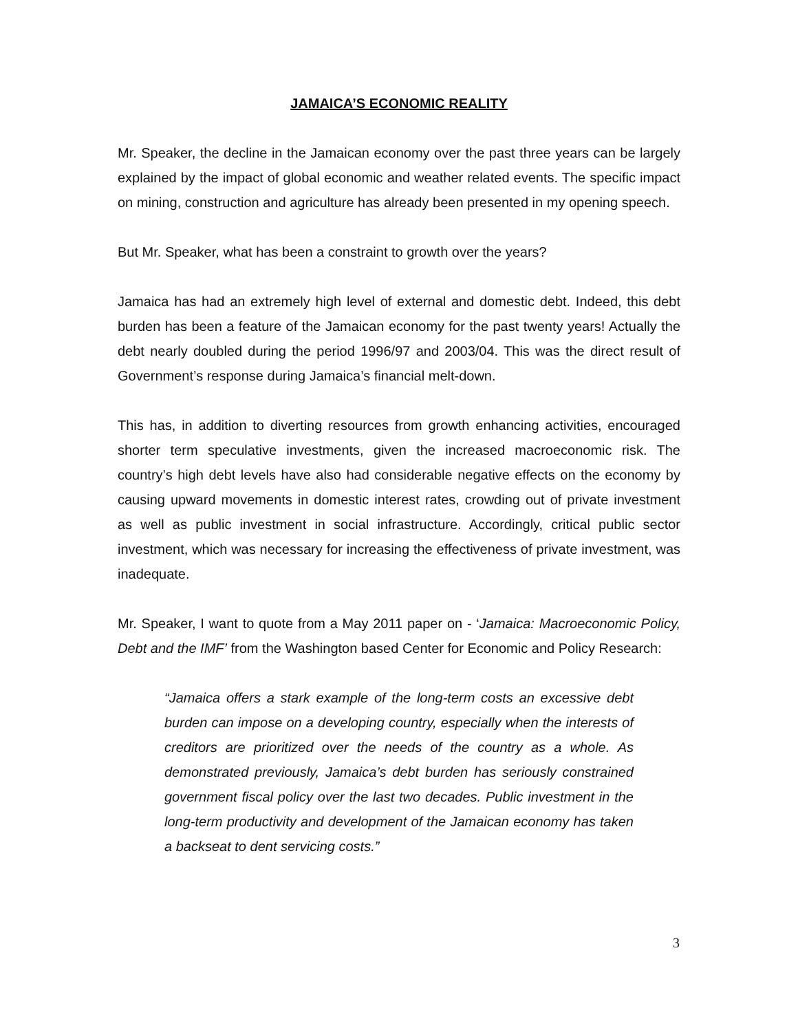JAMAICA’S ECONOMIC REALITY
Mr. Speaker, the decline in the Jamaican economy over the past three years can be largely explained by the impact of global economic and weather related events. The specific impact on mining, construction and agriculture has already been presented in my opening speech.
But Mr. Speaker, what has been a constraint to growth over the years?
Jamaica has had an extremely high level of external and domestic debt. Indeed, this debt burden has been a feature of the Jamaican economy for the past twenty years! Actually the debt nearly doubled during the period 1996/97 and 2003/04. This was the direct result of Government’s response during Jamaica’s financial melt-down.
This has, in addition to diverting resources from growth enhancing activities, encouraged shorter term speculative investments, given the increased macroeconomic risk. The country’s high debt levels have also had considerable negative effects on the economy by causing upward movements in domestic interest rates, crowding out of private investment as well as public investment in social infrastructure. Accordingly, critical public sector investment, which was necessary for increasing the effectiveness of private investment, was inadequate.
Mr. Speaker, I want to quote from a May 2011 paper on - ‘Jamaica: Macroeconomic Policy, Debt and the IMF’ from the Washington based Center for Economic and Policy Research:
“Jamaica offers a stark example of the long-term costs an excessive debt burden can impose on a developing country, especially when the interests of creditors are prioritized over the needs of the country as a whole. As demonstrated previously, Jamaica’s debt burden has seriously constrained government fiscal policy over the last two decades. Public investment in the long-term productivity and development of the Jamaican economy has taken a backseat to dent servicing costs.”
3